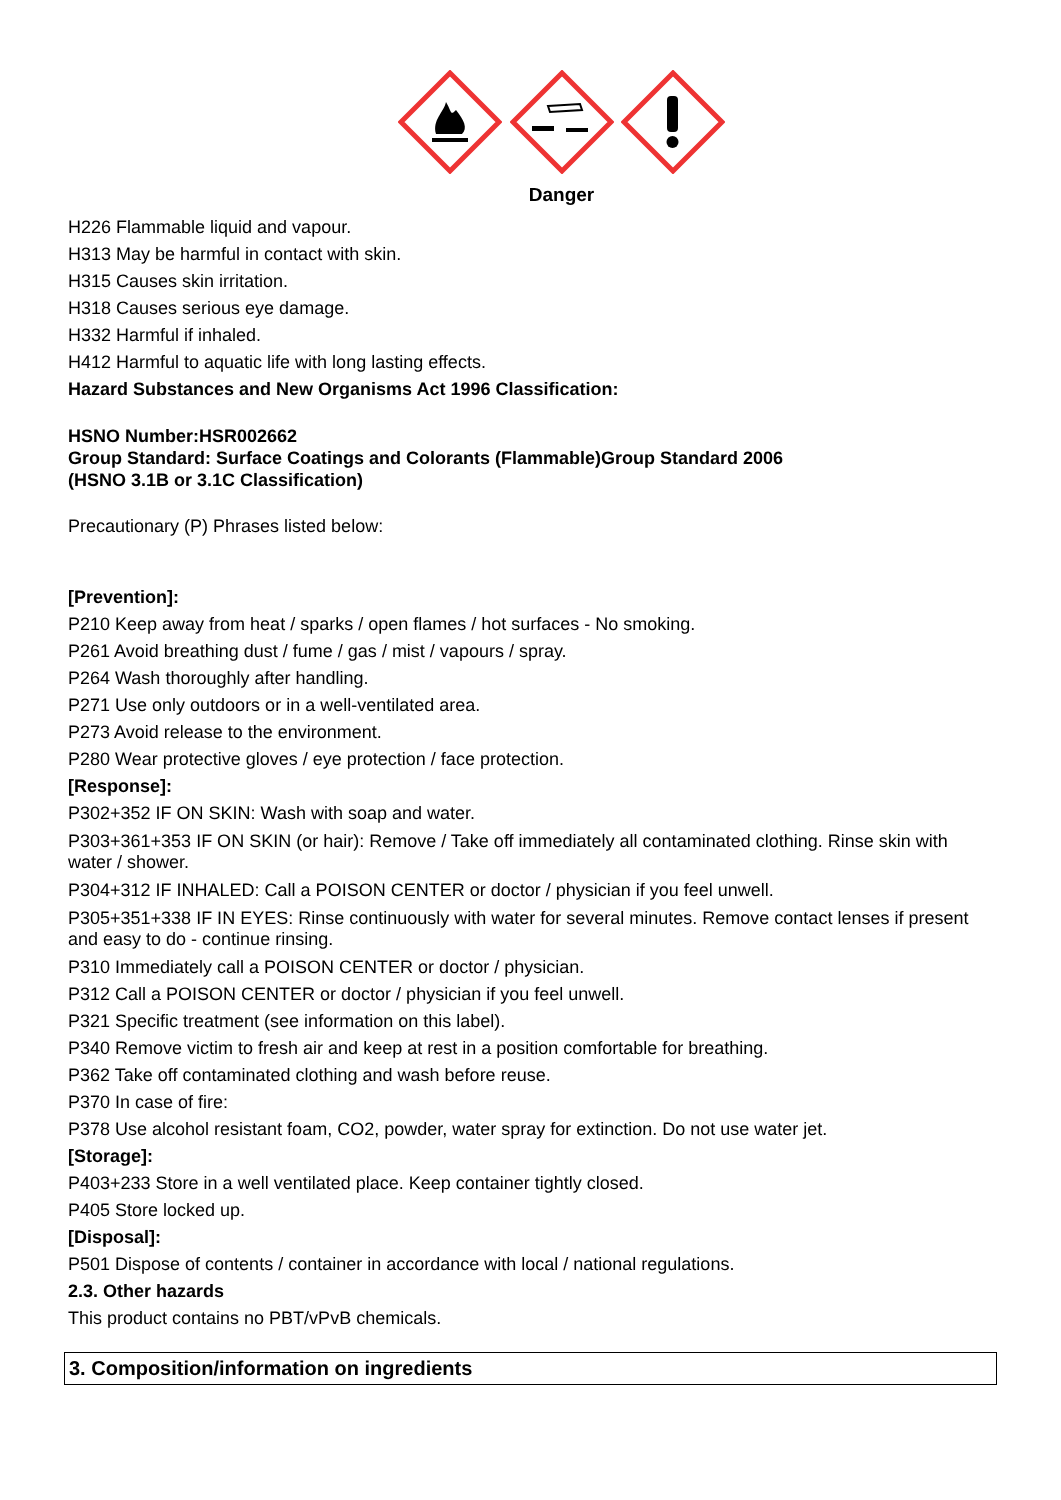Danger
H226 Flammable liquid and vapour.
H313 May be harmful in contact with skin.
H315 Causes skin irritation.
H318 Causes serious eye damage.
H332 Harmful if inhaled.
H412 Harmful to aquatic life with long lasting effects.
Hazard Substances and New Organisms Act 1996 Classification:
HSNO Number:HSR002662
Group Standard: Surface Coatings and Colorants (Flammable)Group Standard 2006
(HSNO 3.1B or 3.1C Classification)
Precautionary (P) Phrases listed below:
[Prevention]:
P210 Keep away from heat / sparks / open flames / hot surfaces - No smoking.
P261 Avoid breathing dust / fume / gas / mist / vapours / spray.
P264 Wash thoroughly after handling.
P271 Use only outdoors or in a well-ventilated area.
P273 Avoid release to the environment.
P280 Wear protective gloves / eye protection / face protection.
[Response]:
P302+352 IF ON SKIN: Wash with soap and water.
P303+361+353 IF ON SKIN (or hair): Remove / Take off immediately all contaminated clothing. Rinse skin with water / shower.
P304+312 IF INHALED: Call a POISON CENTER or doctor / physician if you feel unwell.
P305+351+338 IF IN EYES: Rinse continuously with water for several minutes. Remove contact lenses if present and easy to do - continue rinsing.
P310 Immediately call a POISON CENTER or doctor / physician.
P312 Call a POISON CENTER or doctor / physician if you feel unwell.
P321 Specific treatment (see information on this label).
P340 Remove victim to fresh air and keep at rest in a position comfortable for breathing.
P362 Take off contaminated clothing and wash before reuse.
P370 In case of fire:
P378 Use alcohol resistant foam, CO2, powder, water spray for extinction. Do not use water jet.
[Storage]:
P403+233 Store in a well ventilated place. Keep container tightly closed.
P405 Store locked up.
[Disposal]:
P501 Dispose of contents / container in accordance with local / national regulations.
2.3. Other hazards
This product contains no PBT/vPvB chemicals.
3. Composition/information on ingredients